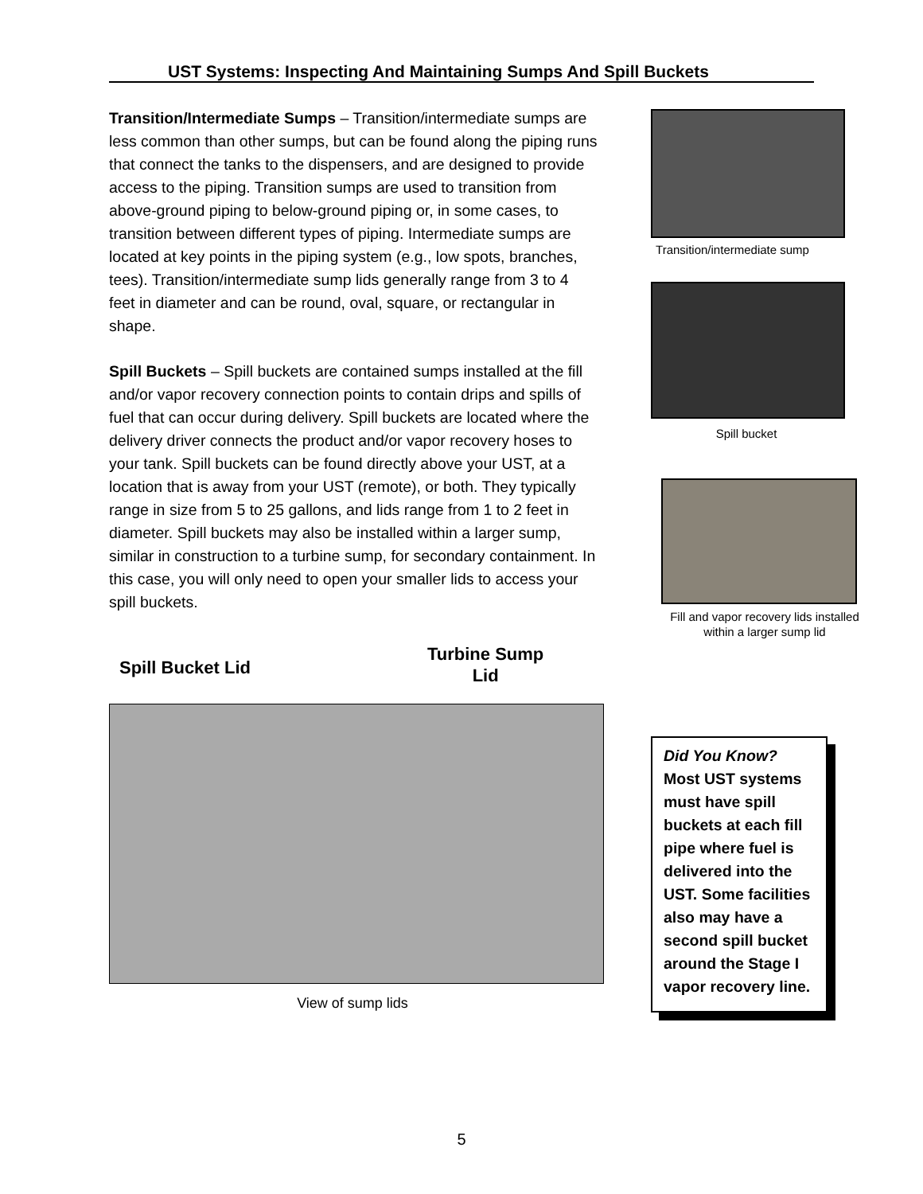UST Systems: Inspecting And Maintaining Sumps And Spill Buckets
Transition/Intermediate Sumps – Transition/intermediate sumps are less common than other sumps, but can be found along the piping runs that connect the tanks to the dispensers, and are designed to provide access to the piping. Transition sumps are used to transition from above-ground piping to below-ground piping or, in some cases, to transition between different types of piping. Intermediate sumps are located at key points in the piping system (e.g., low spots, branches, tees). Transition/intermediate sump lids generally range from 3 to 4 feet in diameter and can be round, oval, square, or rectangular in shape.
Spill Buckets – Spill buckets are contained sumps installed at the fill and/or vapor recovery connection points to contain drips and spills of fuel that can occur during delivery. Spill buckets are located where the delivery driver connects the product and/or vapor recovery hoses to your tank. Spill buckets can be found directly above your UST, at a location that is away from your UST (remote), or both. They typically range in size from 5 to 25 gallons, and lids range from 1 to 2 feet in diameter. Spill buckets may also be installed within a larger sump, similar in construction to a turbine sump, for secondary containment. In this case, you will only need to open your smaller lids to access your spill buckets.
Transition/intermediate sump
Spill bucket
Fill and vapor recovery lids installed within a larger sump lid
Spill Bucket Lid
Turbine Sump
Lid
View of sump lids
Did You Know?
Most UST systems must have spill buckets at each fill pipe where fuel is delivered into the UST. Some facilities also may have a second spill bucket around the Stage I vapor recovery line.
5